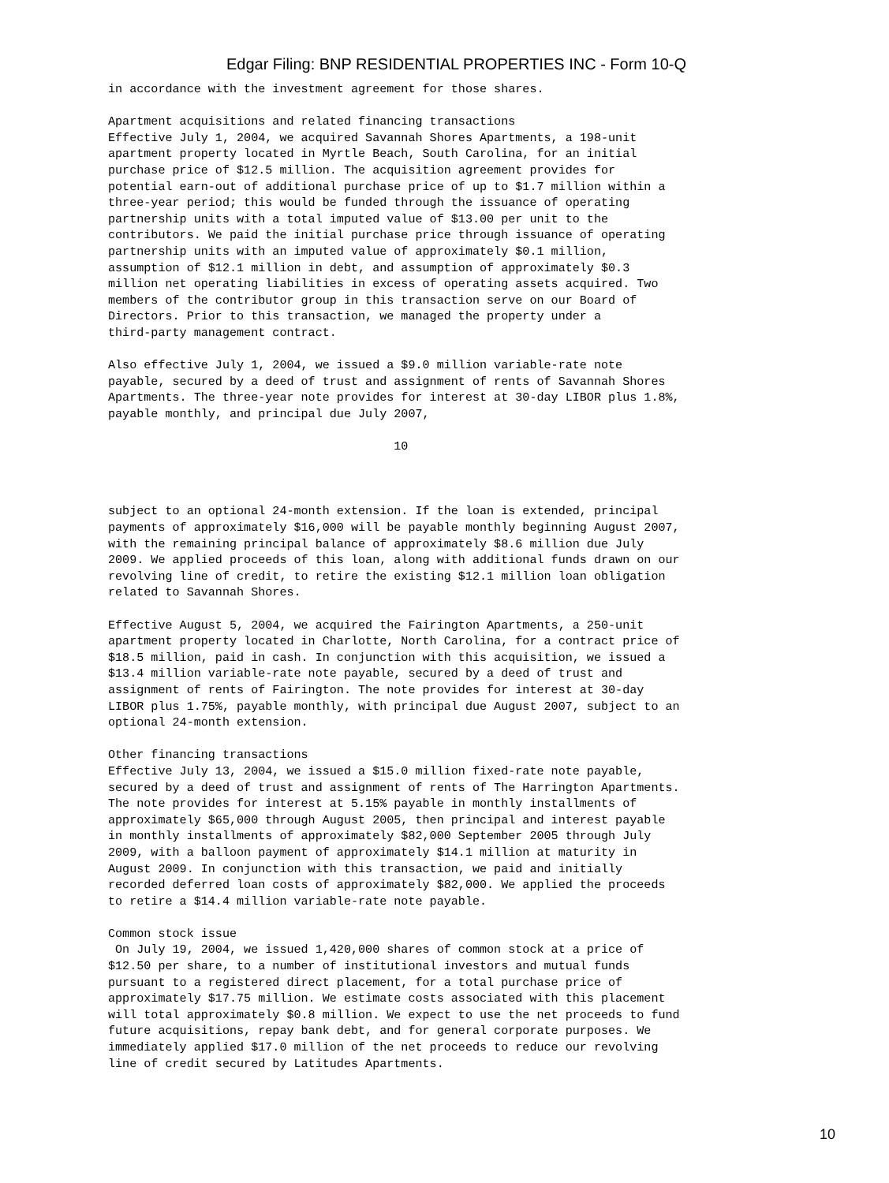Edgar Filing: BNP RESIDENTIAL PROPERTIES INC - Form 10-Q
in accordance with the investment agreement for those shares.

Apartment acquisitions and related financing transactions
Effective July 1, 2004, we acquired Savannah Shores Apartments, a 198-unit
apartment property located in Myrtle Beach, South Carolina, for an initial
purchase price of $12.5 million. The acquisition agreement provides for
potential earn-out of additional purchase price of up to $1.7 million within a
three-year period; this would be funded through the issuance of operating
partnership units with a total imputed value of $13.00 per unit to the
contributors. We paid the initial purchase price through issuance of operating
partnership units with an imputed value of approximately $0.1 million,
assumption of $12.1 million in debt, and assumption of approximately $0.3
million net operating liabilities in excess of operating assets acquired. Two
members of the contributor group in this transaction serve on our Board of
Directors. Prior to this transaction, we managed the property under a
third-party management contract.

Also effective July 1, 2004, we issued a $9.0 million variable-rate note
payable, secured by a deed of trust and assignment of rents of Savannah Shores
Apartments. The three-year note provides for interest at 30-day LIBOR plus 1.8%,
payable monthly, and principal due July 2007,

                                        10



subject to an optional 24-month extension. If the loan is extended, principal
payments of approximately $16,000 will be payable monthly beginning August 2007,
with the remaining principal balance of approximately $8.6 million due July
2009. We applied proceeds of this loan, along with additional funds drawn on our
revolving line of credit, to retire the existing $12.1 million loan obligation
related to Savannah Shores.

Effective August 5, 2004, we acquired the Fairington Apartments, a 250-unit
apartment property located in Charlotte, North Carolina, for a contract price of
$18.5 million, paid in cash. In conjunction with this acquisition, we issued a
$13.4 million variable-rate note payable, secured by a deed of trust and
assignment of rents of Fairington. The note provides for interest at 30-day
LIBOR plus 1.75%, payable monthly, with principal due August 2007, subject to an
optional 24-month extension.

Other financing transactions
Effective July 13, 2004, we issued a $15.0 million fixed-rate note payable,
secured by a deed of trust and assignment of rents of The Harrington Apartments.
The note provides for interest at 5.15% payable in monthly installments of
approximately $65,000 through August 2005, then principal and interest payable
in monthly installments of approximately $82,000 September 2005 through July
2009, with a balloon payment of approximately $14.1 million at maturity in
August 2009. In conjunction with this transaction, we paid and initially
recorded deferred loan costs of approximately $82,000. We applied the proceeds
to retire a $14.4 million variable-rate note payable.

Common stock issue
 On July 19, 2004, we issued 1,420,000 shares of common stock at a price of
$12.50 per share, to a number of institutional investors and mutual funds
pursuant to a registered direct placement, for a total purchase price of
approximately $17.75 million. We estimate costs associated with this placement
will total approximately $0.8 million. We expect to use the net proceeds to fund
future acquisitions, repay bank debt, and for general corporate purposes. We
immediately applied $17.0 million of the net proceeds to reduce our revolving
line of credit secured by Latitudes Apartments.
10